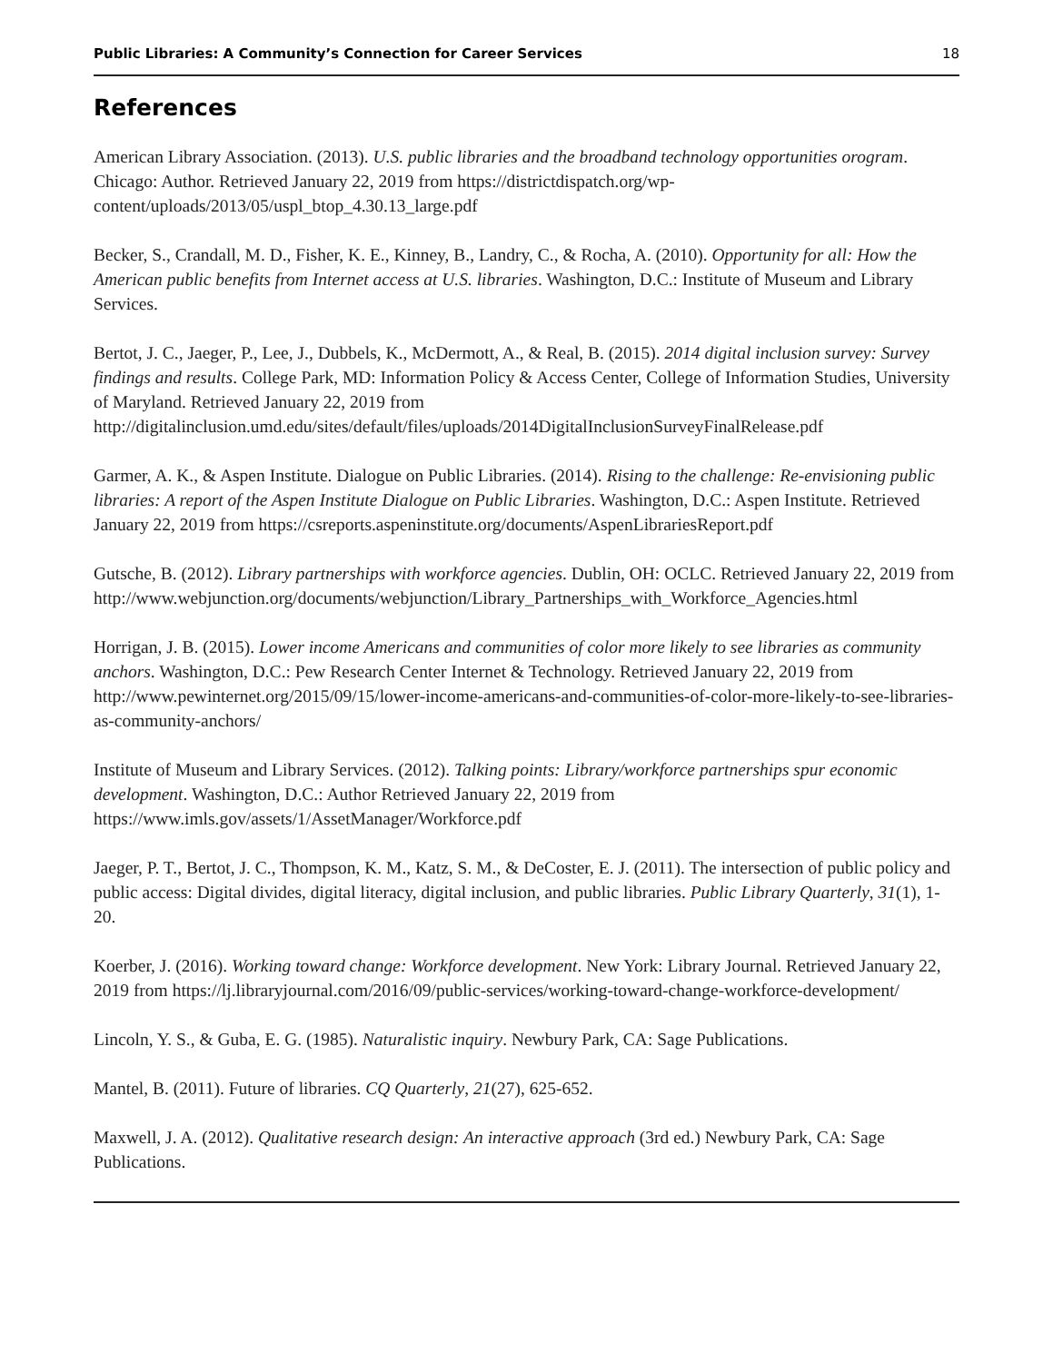Public Libraries: A Community’s Connection for Career Services 18
References
American Library Association. (2013). U.S. public libraries and the broadband technology opportunities orogram. Chicago: Author. Retrieved January 22, 2019 from https://districtdispatch.org/wp-content/uploads/2013/05/uspl_btop_4.30.13_large.pdf
Becker, S., Crandall, M. D., Fisher, K. E., Kinney, B., Landry, C., & Rocha, A. (2010). Opportunity for all: How the American public benefits from Internet access at U.S. libraries. Washington, D.C.: Institute of Museum and Library Services.
Bertot, J. C., Jaeger, P., Lee, J., Dubbels, K., McDermott, A., & Real, B. (2015). 2014 digital inclusion survey: Survey findings and results. College Park, MD: Information Policy & Access Center, College of Information Studies, University of Maryland. Retrieved January 22, 2019 from http://digitalinclusion.umd.edu/sites/default/files/uploads/2014DigitalInclusionSurveyFinalRelease.pdf
Garmer, A. K., & Aspen Institute. Dialogue on Public Libraries. (2014). Rising to the challenge: Re-envisioning public libraries: A report of the Aspen Institute Dialogue on Public Libraries. Washington, D.C.: Aspen Institute. Retrieved January 22, 2019 from https://csreports.aspeninstitute.org/documents/AspenLibrariesReport.pdf
Gutsche, B. (2012). Library partnerships with workforce agencies. Dublin, OH: OCLC. Retrieved January 22, 2019 from http://www.webjunction.org/documents/webjunction/Library_Partnerships_with_Workforce_Agencies.html
Horrigan, J. B. (2015). Lower income Americans and communities of color more likely to see libraries as community anchors. Washington, D.C.: Pew Research Center Internet & Technology. Retrieved January 22, 2019 from http://www.pewinternet.org/2015/09/15/lower-income-americans-and-communities-of-color-more-likely-to-see-libraries-as-community-anchors/
Institute of Museum and Library Services. (2012). Talking points: Library/workforce partnerships spur economic development. Washington, D.C.: Author Retrieved January 22, 2019 from https://www.imls.gov/assets/1/AssetManager/Workforce.pdf
Jaeger, P. T., Bertot, J. C., Thompson, K. M., Katz, S. M., & DeCoster, E. J. (2011). The intersection of public policy and public access: Digital divides, digital literacy, digital inclusion, and public libraries. Public Library Quarterly, 31(1), 1-20.
Koerber, J. (2016). Working toward change: Workforce development. New York: Library Journal. Retrieved January 22, 2019 from https://lj.libraryjournal.com/2016/09/public-services/working-toward-change-workforce-development/
Lincoln, Y. S., & Guba, E. G. (1985). Naturalistic inquiry. Newbury Park, CA: Sage Publications.
Mantel, B. (2011). Future of libraries. CQ Quarterly, 21(27), 625-652.
Maxwell, J. A. (2012). Qualitative research design: An interactive approach (3rd ed.) Newbury Park, CA: Sage Publications.